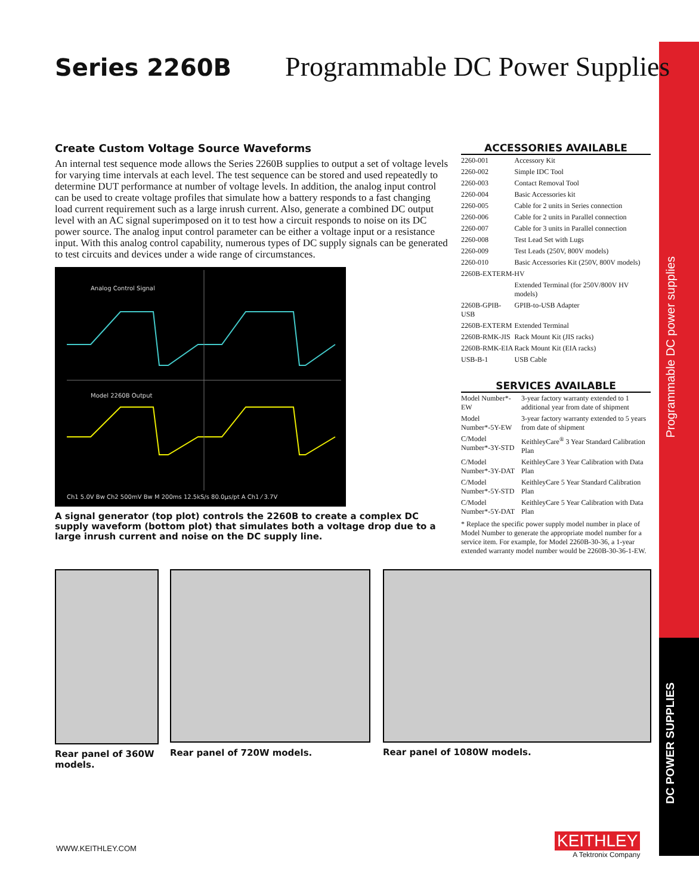Programmable DC power supplies
DC POWER SUPPLIES
Series 2260B Programmable DC Power Supplies
Create Custom Voltage Source Waveforms
An internal test sequence mode allows the Series 2260B supplies to output a set of voltage levels for varying time intervals at each level. The test sequence can be stored and used repeatedly to determine DUT performance at number of voltage levels. In addition, the analog input control can be used to create voltage profiles that simulate how a battery responds to a fast changing load current requirement such as a large inrush current. Also, generate a combined DC output level with an AC signal superimposed on it to test how a circuit responds to noise on its DC power source. The analog input control parameter can be either a voltage input or a resistance input. With this analog control capability, numerous types of DC supply signals can be generated to test circuits and devices under a wide range of circumstances.
Analog Control Signal
Model 2260B Output
Ch1 5.0V Bw Ch2 500mV Bw M 200ms 12.5kS/s 80.0µs/pt A Ch1 ⁄ 3.7V
A signal generator (top plot) controls the 2260B to create a complex DC supply waveform (bottom plot) that simulates both a voltage drop due to a large inrush current and noise on the DC supply line.
ACCESSORIES AVAILABLE
| 2260-001 | Accessory Kit |
| 2260-002 | Simple IDC Tool |
| 2260-003 | Contact Removal Tool |
| 2260-004 | Basic Accessories kit |
| 2260-005 | Cable for 2 units in Series connection |
| 2260-006 | Cable for 2 units in Parallel connection |
| 2260-007 | Cable for 3 units in Parallel connection |
| 2260-008 | Test Lead Set with Lugs |
| 2260-009 | Test Leads (250V, 800V models) |
| 2260-010 | Basic Accessories Kit (250V, 800V models) |
| 2260B-EXTERM-HV | |
| | Extended Terminal (for 250V/800V HV models) |
| 2260B-GPIB-USB | GPIB-to-USB Adapter |
| 2260B-EXTERM | Extended Terminal |
| 2260B-RMK-JIS | Rack Mount Kit (JIS racks) |
| 2260B-RMK-EIA | Rack Mount Kit (EIA racks) |
| USB-B-1 | USB Cable |
SERVICES AVAILABLE
| Model Number*-EW | 3-year factory warranty extended to 1 additional year from date of shipment |
| Model Number*-5Y-EW | 3-year factory warranty extended to 5 years from date of shipment |
| C/Model Number*-3Y-STD | KeithleyCare<sup>®</sup> 3 Year Standard Calibration Plan |
| C/Model Number*-3Y-DAT | KeithleyCare 3 Year Calibration with Data Plan |
| C/Model Number*-5Y-STD | KeithleyCare 5 Year Standard Calibration Plan |
| C/Model Number*-5Y-DAT | KeithleyCare 5 Year Calibration with Data Plan |
* Replace the specific power supply model number in place of Model Number to generate the appropriate model number for a service item. For example, for Model 2260B-30-36, a 1-year extended warranty model number would be 2260B-30-36-1-EW.
Rear panel of 360W models.
Rear panel of 720W models. Rear panel of 1080W models.
WWW.KEITHLEY.COM
KEITHLEY
A Tektronix Company